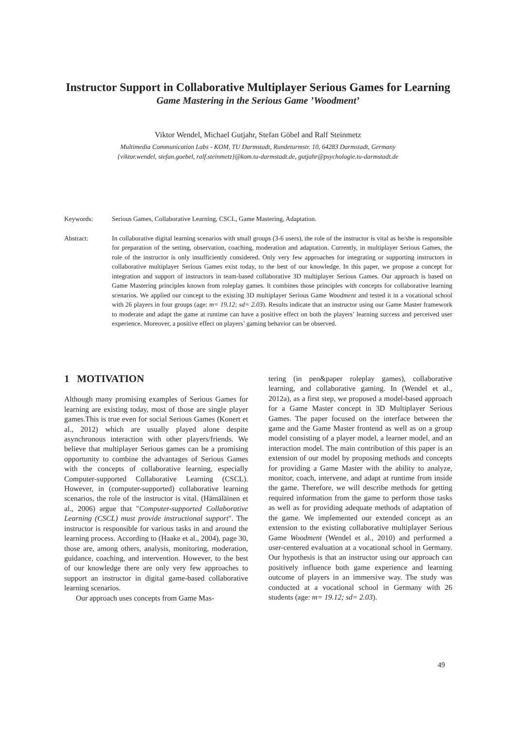Instructor Support in Collaborative Multiplayer Serious Games for Learning
Game Mastering in the Serious Game ’Woodment’
Viktor Wendel, Michael Gutjahr, Stefan Göbel and Ralf Steinmetz
Multimedia Communication Labs - KOM, TU Darmstadt, Rundeturmstr. 10, 64283 Darmstadt, Germany
{viktor.wendel, stefan.goebel, ralf.steinmetz}@kom.tu-darmstadt.de, gutjahr@psychologie.tu-darmstadt.de
Keywords: Serious Games, Collaborative Learning, CSCL, Game Mastering, Adaptation.
Abstract: In collaborative digital learning scenarios with small groups (3-6 users), the role of the instructor is vital as he/she is responsible for preparation of the setting, observation, coaching, moderation and adaptation. Currently, in multiplayer Serious Games, the role of the instructor is only insufficiently considered. Only very few approaches for integrating or supporting instructors in collaborative multiplayer Serious Games exist today, to the best of our knowledge. In this paper, we propose a concept for integration and support of instructors in team-based collaborative 3D multiplayer Serious Games. Our approach is based on Game Mastering principles known from roleplay games. It combines those principles with concepts for collaborative learning scenarios. We applied our concept to the existing 3D multiplayer Serious Game Woodment and tested it in a vocational school with 26 players in four groups (age: m= 19.12; sd= 2.03). Results indicate that an instructor using our Game Master framework to moderate and adapt the game at runtime can have a positive effect on both the players’ learning success and perceived user experience. Moreover, a positive effect on players’ gaming behavior can be observed.
1 MOTIVATION
Although many promising examples of Serious Games for learning are existing today, most of those are single player games.This is true even for social Serious Games (Konert et al., 2012) which are usually played alone despite asynchronous interaction with other players/friends. We believe that multiplayer Serious games can be a promising opportunity to combine the advantages of Serious Games with the concepts of collaborative learning, especially Computer-supported Collaborative Learning (CSCL). However, in (computer-supported) collaborative learning scenarios, the role of the instructor is vital. (Hämäläinen et al., 2006) argue that "Computer-supported Collaborative Learning (CSCL) must provide instructional support". The instructor is responsible for various tasks in and around the learning process. According to (Haake et al., 2004), page 30, those are, among others, analysis, monitoring, moderation, guidance, coaching, and intervention. However, to the best of our knowledge there are only very few approaches to support an instructor in digital game-based collaborative learning scenarios.
Our approach uses concepts from Game Mas-
tering (in pen&paper roleplay games), collaborative learning, and collaborative gaming. In (Wendel et al., 2012a), as a first step, we proposed a model-based approach for a Game Master concept in 3D Multiplayer Serious Games. The paper focused on the interface between the game and the Game Master frontend as well as on a group model consisting of a player model, a learner model, and an interaction model. The main contribution of this paper is an extension of our model by proposing methods and concepts for providing a Game Master with the ability to analyze, monitor, coach, intervene, and adapt at runtime from inside the game. Therefore, we will describe methods for getting required information from the game to perform those tasks as well as for providing adequate methods of adaptation of the game. We implemented our extended concept as an extension to the existing collaborative multiplayer Serious Game Woodment (Wendel et al., 2010) and performed a user-centered evaluation at a vocational school in Germany. Our hypothesis is that an instructor using our approach can positively influence both game experience and learning outcome of players in an immersive way. The study was conducted at a vocational school in Germany with 26 students (age: m= 19.12; sd= 2.03).
49